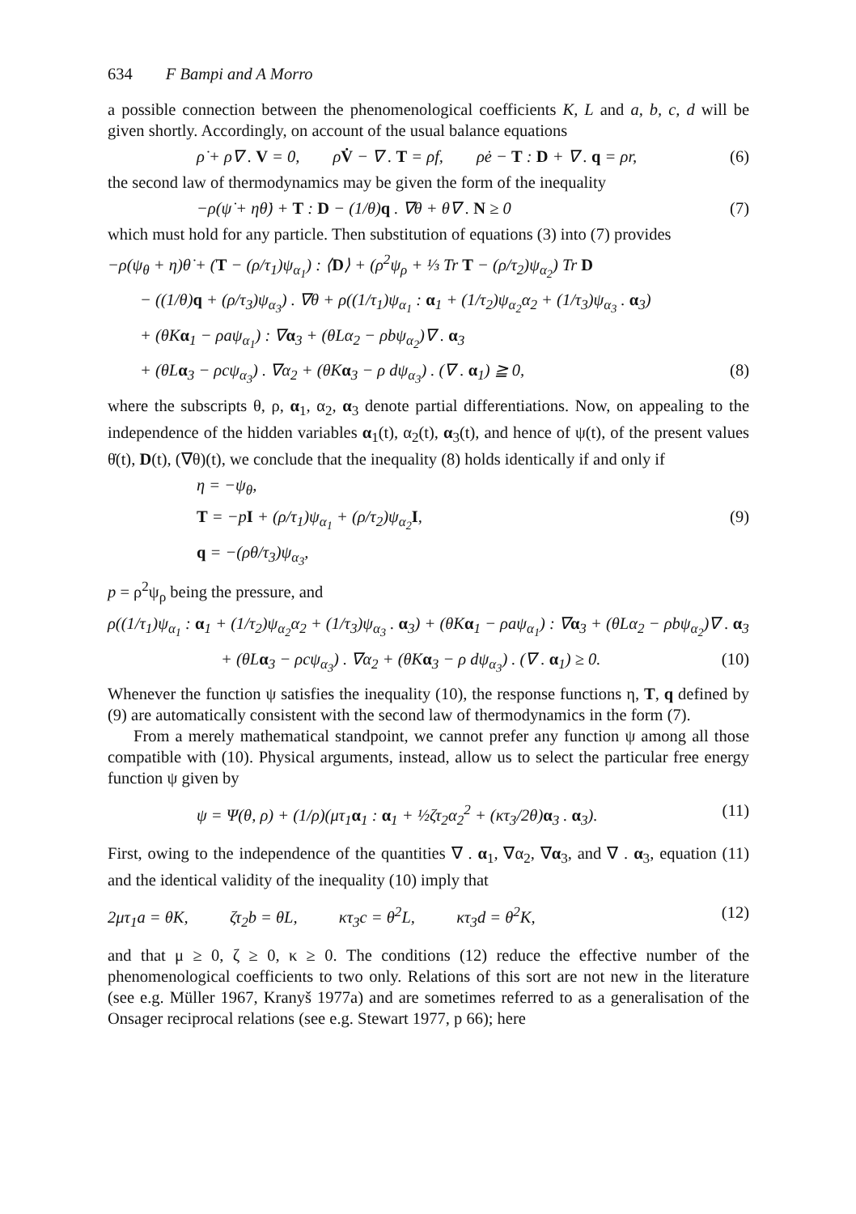634 F Bampi and A Morro
a possible connection between the phenomenological coefficients K, L and a, b, c, d will be given shortly. Accordingly, on account of the usual balance equations
ρ̇ + ρ∇ . V = 0, ρV̇ − ∇ . T = ρf, ρė − T : D + ∇ . q = ρr, (6)
the second law of thermodynamics may be given the form of the inequality
−ρ(ψ̇ + ηθ̇) + T : D − (1/θ)q . ∇θ + θ∇ . N ≥ 0 (7)
which must hold for any particle. Then substitution of equations (3) into (7) provides
−ρ(ψ<sub>θ</sub> + η)θ̇ + (T − (ρ/τ<sub>1</sub>)ψ<sub>α<sub>1</sub></sub>) : ⟨D⟩ + (ρ<sup>2</sup>ψ<sub>ρ</sub> + ⅓ Tr T − (ρ/τ<sub>2</sub>)ψ<sub>α<sub>2</sub></sub>) Tr D
− ((1/θ)q + (ρ/τ<sub>3</sub>)ψ<sub>α<sub>3</sub></sub>) . ∇θ + ρ((1/τ<sub>1</sub>)ψ<sub>α<sub>1</sub></sub> : α<sub>1</sub> + (1/τ<sub>2</sub>)ψ<sub>α<sub>2</sub></sub>α<sub>2</sub> + (1/τ<sub>3</sub>)ψ<sub>α<sub>3</sub></sub> . α<sub>3</sub>)
+ (θKα<sub>1</sub> − ρaψ<sub>α<sub>1</sub></sub>) : ∇α<sub>3</sub> + (θLα<sub>2</sub> − ρbψ<sub>α<sub>2</sub></sub>)∇ . α<sub>3</sub>
+ (θLα<sub>3</sub> − ρcψ<sub>α<sub>3</sub></sub>) . ∇α<sub>2</sub> + (θKα<sub>3</sub> − ρ dψ<sub>α<sub>3</sub></sub>) . (∇ . α<sub>1</sub>) ≧ 0, (8)
where the subscripts θ, ρ, α<sub>1</sub>, α<sub>2</sub>, α<sub>3</sub> denote partial differentiations. Now, on appealing to the independence of the hidden variables α<sub>1</sub>(t), α<sub>2</sub>(t), α<sub>3</sub>(t), and hence of ψ(t), of the present values θ̇(t), D(t), (∇θ)(t), we conclude that the inequality (8) holds identically if and only if
η = −ψ<sub>θ</sub>,
T = −pI + (ρ/τ<sub>1</sub>)ψ<sub>α<sub>1</sub></sub> + (ρ/τ<sub>2</sub>)ψ<sub>α<sub>2</sub></sub>I, (9)
q = −(ρθ/τ<sub>3</sub>)ψ<sub>α<sub>3</sub></sub>,
p = ρ<sup>2</sup>ψ<sub>ρ</sub> being the pressure, and
ρ((1/τ<sub>1</sub>)ψ<sub>α<sub>1</sub></sub> : α<sub>1</sub> + (1/τ<sub>2</sub>)ψ<sub>α<sub>2</sub></sub>α<sub>2</sub> + (1/τ<sub>3</sub>)ψ<sub>α<sub>3</sub></sub> . α<sub>3</sub>) + (θKα<sub>1</sub> − ρaψ<sub>α<sub>1</sub></sub>) : ∇α<sub>3</sub> + (θLα<sub>2</sub> − ρbψ<sub>α<sub>2</sub></sub>)∇ . α<sub>3</sub>
+ (θLα<sub>3</sub> − ρcψ<sub>α<sub>3</sub></sub>) . ∇α<sub>2</sub> + (θKα<sub>3</sub> − ρ dψ<sub>α<sub>3</sub></sub>) . (∇ . α<sub>1</sub>) ≥ 0. (10)
Whenever the function ψ satisfies the inequality (10), the response functions η, T, q defined by (9) are automatically consistent with the second law of thermodynamics in the form (7).
From a merely mathematical standpoint, we cannot prefer any function ψ among all those compatible with (10). Physical arguments, instead, allow us to select the particular free energy function ψ given by
ψ = Ψ(θ, ρ) + (1/ρ)(μτ<sub>1</sub>α<sub>1</sub> : α<sub>1</sub> + ½ζτ<sub>2</sub>α<sub>2</sub><sup>2</sup> + (κτ<sub>3</sub>/2θ)α<sub>3</sub> . α<sub>3</sub>). (11)
First, owing to the independence of the quantities ∇ . α<sub>1</sub>, ∇α<sub>2</sub>, ∇α<sub>3</sub>, and ∇ . α<sub>3</sub>, equation (11) and the identical validity of the inequality (10) imply that
2μτ<sub>1</sub>a = θK, ζτ<sub>2</sub>b = θL, κτ<sub>3</sub>c = θ<sup>2</sup>L, κτ<sub>3</sub>d = θ<sup>2</sup>K, (12)
and that μ ≥ 0, ζ ≥ 0, κ ≥ 0. The conditions (12) reduce the effective number of the phenomenological coefficients to two only. Relations of this sort are not new in the literature (see e.g. Müller 1967, Kranyš 1977a) and are sometimes referred to as a generalisation of the Onsager reciprocal relations (see e.g. Stewart 1977, p 66); here